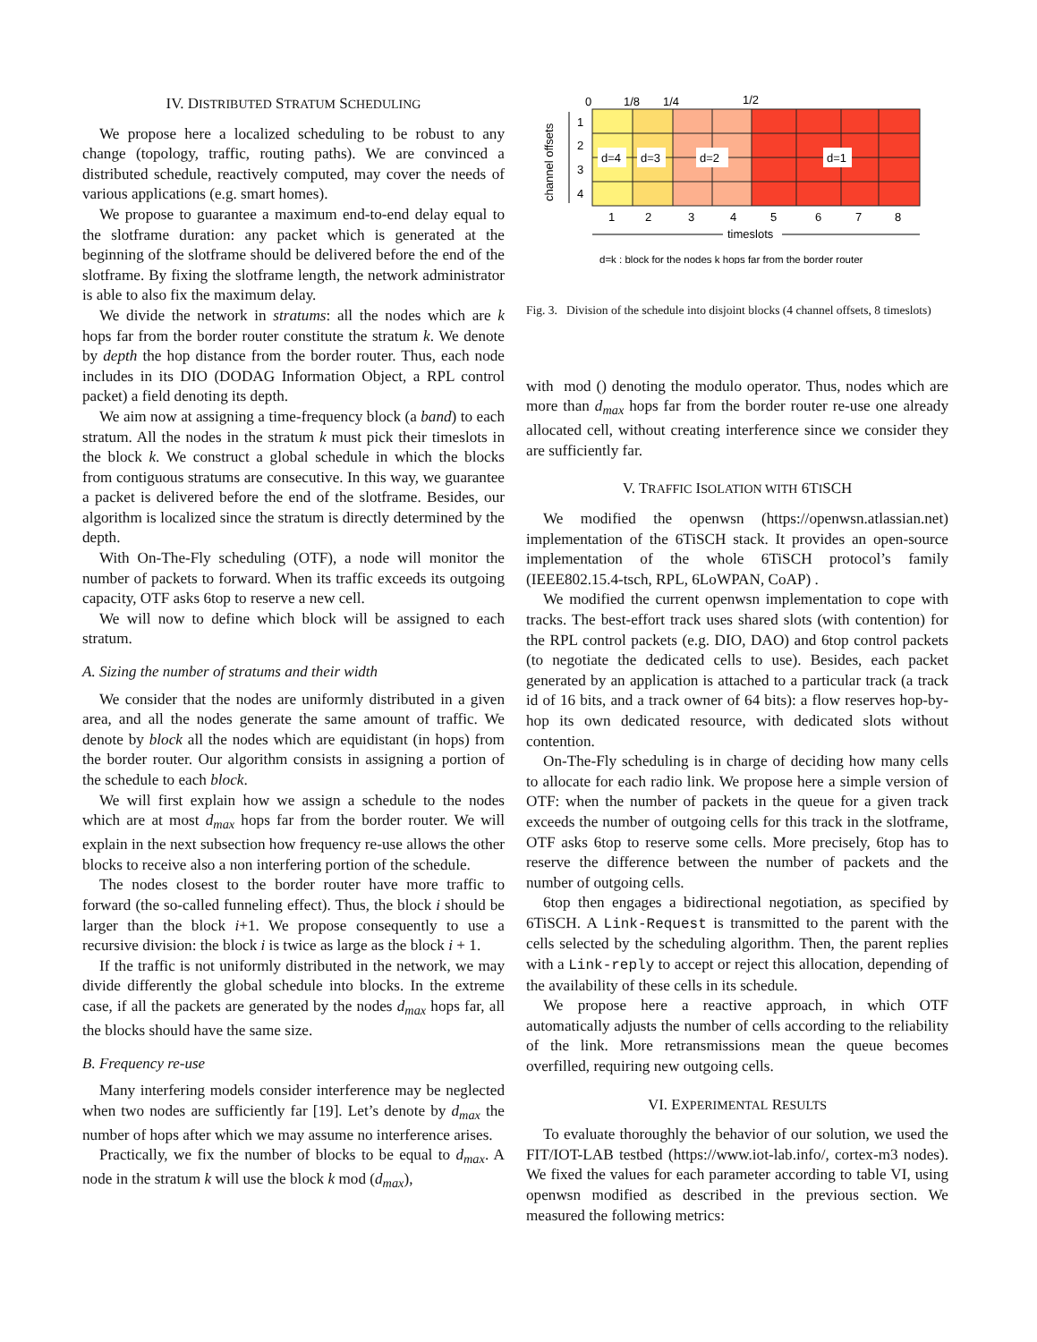IV. DISTRIBUTED STRATUM SCHEDULING
We propose here a localized scheduling to be robust to any change (topology, traffic, routing paths). We are convinced a distributed schedule, reactively computed, may cover the needs of various applications (e.g. smart homes).
We propose to guarantee a maximum end-to-end delay equal to the slotframe duration: any packet which is generated at the beginning of the slotframe should be delivered before the end of the slotframe. By fixing the slotframe length, the network administrator is able to also fix the maximum delay.
We divide the network in stratums: all the nodes which are k hops far from the border router constitute the stratum k. We denote by depth the hop distance from the border router. Thus, each node includes in its DIO (DODAG Information Object, a RPL control packet) a field denoting its depth.
We aim now at assigning a time-frequency block (a band) to each stratum. All the nodes in the stratum k must pick their timeslots in the block k. We construct a global schedule in which the blocks from contiguous stratums are consecutive. In this way, we guarantee a packet is delivered before the end of the slotframe. Besides, our algorithm is localized since the stratum is directly determined by the depth.
With On-The-Fly scheduling (OTF), a node will monitor the number of packets to forward. When its traffic exceeds its outgoing capacity, OTF asks 6top to reserve a new cell.
We will now to define which block will be assigned to each stratum.
A. Sizing the number of stratums and their width
We consider that the nodes are uniformly distributed in a given area, and all the nodes generate the same amount of traffic. We denote by block all the nodes which are equidistant (in hops) from the border router. Our algorithm consists in assigning a portion of the schedule to each block.
We will first explain how we assign a schedule to the nodes which are at most d<sub>max</sub> hops far from the border router. We will explain in the next subsection how frequency re-use allows the other blocks to receive also a non interfering portion of the schedule.
The nodes closest to the border router have more traffic to forward (the so-called funneling effect). Thus, the block i should be larger than the block i+1. We propose consequently to use a recursive division: the block i is twice as large as the block i + 1.
If the traffic is not uniformly distributed in the network, we may divide differently the global schedule into blocks. In the extreme case, if all the packets are generated by the nodes d<sub>max</sub> hops far, all the blocks should have the same size.
B. Frequency re-use
Many interfering models consider interference may be neglected when two nodes are sufficiently far [19]. Let’s denote by d<sub>max</sub> the number of hops after which we may assume no interference arises.
Practically, we fix the number of blocks to be equal to d<sub>max</sub>. A node in the stratum k will use the block k mod (d<sub>max</sub>),
0
1/8
1/4
1/2
d=4
d=3
d=2
d=1
1
2
3
4
channel offsets
1
2
3
4
5
6
7
8
timeslots
d=k : block for the nodes k hops far from the border router
Fig. 3. Division of the schedule into disjoint blocks (4 channel offsets, 8 timeslots)
with mod () denoting the modulo operator. Thus, nodes which are more than d<sub>max</sub> hops far from the border router re-use one already allocated cell, without creating interference since we consider they are sufficiently far.
V. TRAFFIC ISOLATION WITH 6TISCH
We modified the openwsn (https://openwsn.atlassian.net) implementation of the 6TiSCH stack. It provides an open-source implementation of the whole 6TiSCH protocol’s family (IEEE802.15.4-tsch, RPL, 6LoWPAN, CoAP) .
We modified the current openwsn implementation to cope with tracks. The best-effort track uses shared slots (with contention) for the RPL control packets (e.g. DIO, DAO) and 6top control packets (to negotiate the dedicated cells to use). Besides, each packet generated by an application is attached to a particular track (a track id of 16 bits, and a track owner of 64 bits): a flow reserves hop-by-hop its own dedicated resource, with dedicated slots without contention.
On-The-Fly scheduling is in charge of deciding how many cells to allocate for each radio link. We propose here a simple version of OTF: when the number of packets in the queue for a given track exceeds the number of outgoing cells for this track in the slotframe, OTF asks 6top to reserve some cells. More precisely, 6top has to reserve the difference between the number of packets and the number of outgoing cells.
6top then engages a bidirectional negotiation, as specified by 6TiSCH. A Link-Request is transmitted to the parent with the cells selected by the scheduling algorithm. Then, the parent replies with a Link-reply to accept or reject this allocation, depending of the availability of these cells in its schedule.
We propose here a reactive approach, in which OTF automatically adjusts the number of cells according to the reliability of the link. More retransmissions mean the queue becomes overfilled, requiring new outgoing cells.
VI. EXPERIMENTAL RESULTS
To evaluate thoroughly the behavior of our solution, we used the FIT/IOT-LAB testbed (https://www.iot-lab.info/, cortex-m3 nodes). We fixed the values for each parameter according to table VI, using openwsn modified as described in the previous section. We measured the following metrics: